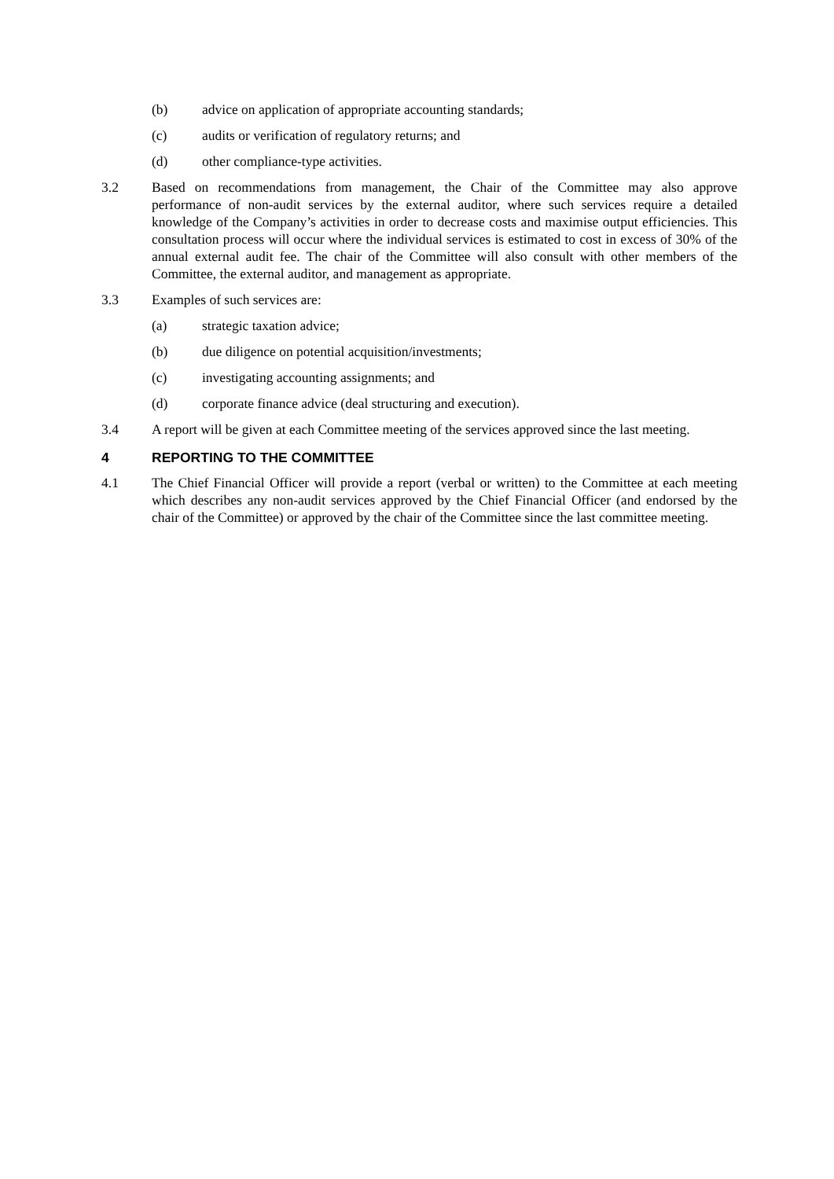(b) advice on application of appropriate accounting standards;
(c) audits or verification of regulatory returns; and
(d) other compliance-type activities.
3.2 Based on recommendations from management, the Chair of the Committee may also approve performance of non-audit services by the external auditor, where such services require a detailed knowledge of the Company’s activities in order to decrease costs and maximise output efficiencies. This consultation process will occur where the individual services is estimated to cost in excess of 30% of the annual external audit fee. The chair of the Committee will also consult with other members of the Committee, the external auditor, and management as appropriate.
3.3 Examples of such services are:
(a) strategic taxation advice;
(b) due diligence on potential acquisition/investments;
(c) investigating accounting assignments; and
(d) corporate finance advice (deal structuring and execution).
3.4 A report will be given at each Committee meeting of the services approved since the last meeting.
4 REPORTING TO THE COMMITTEE
4.1 The Chief Financial Officer will provide a report (verbal or written) to the Committee at each meeting which describes any non-audit services approved by the Chief Financial Officer (and endorsed by the chair of the Committee) or approved by the chair of the Committee since the last committee meeting.